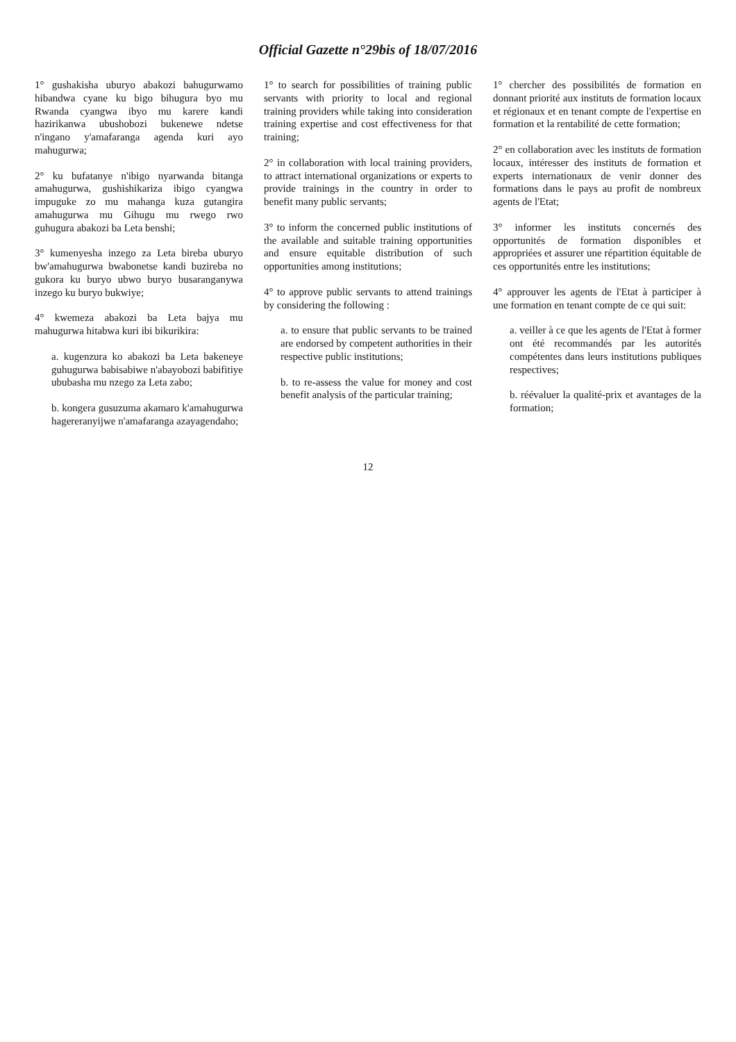Official Gazette n°29bis of 18/07/2016
1° gushakisha uburyo abakozi bahugurwamo hibandwa cyane ku bigo bihugura byo mu Rwanda cyangwa ibyo mu karere kandi hazirikanwa ubushobozi bukenewe ndetse n'ingano y'amafaranga agenda kuri ayo mahugurwa;
2° ku bufatanye n'ibigo nyarwanda bitanga amahugurwa, gushishikariza ibigo cyangwa impuguke zo mu mahanga kuza gutangira amahugurwa mu Gihugu mu rwego rwo guhugura abakozi ba Leta benshi;
3° kumenyesha inzego za Leta bireba uburyo bw'amahugurwa bwabonetse kandi buzireba no gukora ku buryo ubwo buryo busaranganywa inzego ku buryo bukwiye;
4° kwemeza abakozi ba Leta bajya mu mahugurwa hitabwa kuri ibi bikurikira:
a. kugenzura ko abakozi ba Leta bakeneye guhugurwa babisabiwe n'abayobozi babifitiye ububasha mu nzego za Leta zabo;
b. kongera gusuzuma akamaro k'amahugurwa hagereranyijwe n'amafaranga azayagendaho;
1° to search for possibilities of training public servants with priority to local and regional training providers while taking into consideration training expertise and cost effectiveness for that training;
2° in collaboration with local training providers, to attract international organizations or experts to provide trainings in the country in order to benefit many public servants;
3° to inform the concerned public institutions of the available and suitable training opportunities and ensure equitable distribution of such opportunities among institutions;
4° to approve public servants to attend trainings by considering the following :
a. to ensure that public servants to be trained are endorsed by competent authorities in their respective public institutions;
b. to re-assess the value for money and cost benefit analysis of the particular training;
1° chercher des possibilités de formation en donnant priorité aux instituts de formation locaux et régionaux et en tenant compte de l'expertise en formation et la rentabilité de cette formation;
2° en collaboration avec les instituts de formation locaux, intéresser des instituts de formation et experts internationaux de venir donner des formations dans le pays au profit de nombreux agents de l'Etat;
3° informer les instituts concernés des opportunités de formation disponibles et appropriées et assurer une répartition équitable de ces opportunités entre les institutions;
4° approuver les agents de l'Etat à participer à une formation en tenant compte de ce qui suit:
a. veiller à ce que les agents de l'Etat à former ont été recommandés par les autorités compétentes dans leurs institutions publiques respectives;
b. réévaluer la qualité-prix et avantages de la formation;
12